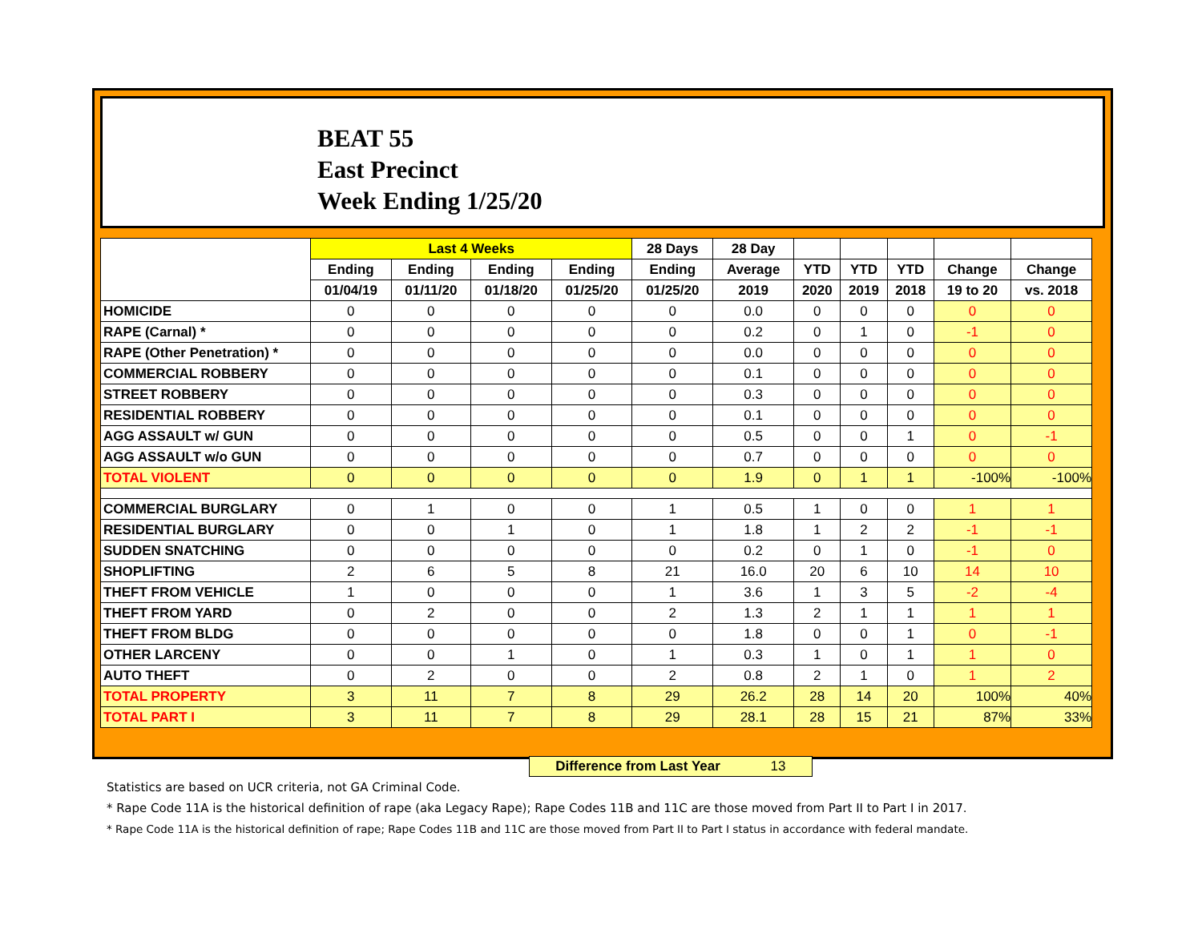BEAT 55
East Precinct
Week Ending 1/25/20
| | Last 4 Weeks | | | | 28 Days | 28 Day | | | | | |
| --- | --- | --- | --- | --- | --- | --- | --- | --- | --- | --- | --- |
| | Ending | Ending | Ending | Ending | Ending | Average | YTD | YTD | YTD | Change | Change |
| | 01/04/19 | 01/11/20 | 01/18/20 | 01/25/20 | 01/25/20 | 2019 | 2020 | 2019 | 2018 | 19 to 20 | vs. 2018 |
| HOMICIDE | 0 | 0 | 0 | 0 | 0 | 0.0 | 0 | 0 | 0 | 0 | 0 |
| RAPE (Carnal) * | 0 | 0 | 0 | 0 | 0 | 0.2 | 0 | 1 | 0 | -1 | 0 |
| RAPE (Other Penetration) * | 0 | 0 | 0 | 0 | 0 | 0.0 | 0 | 0 | 0 | 0 | 0 |
| COMMERCIAL ROBBERY | 0 | 0 | 0 | 0 | 0 | 0.1 | 0 | 0 | 0 | 0 | 0 |
| STREET ROBBERY | 0 | 0 | 0 | 0 | 0 | 0.3 | 0 | 0 | 0 | 0 | 0 |
| RESIDENTIAL ROBBERY | 0 | 0 | 0 | 0 | 0 | 0.1 | 0 | 0 | 0 | 0 | 0 |
| AGG ASSAULT w/ GUN | 0 | 0 | 0 | 0 | 0 | 0.5 | 0 | 0 | 1 | 0 | -1 |
| AGG ASSAULT w/o GUN | 0 | 0 | 0 | 0 | 0 | 0.7 | 0 | 0 | 0 | 0 | 0 |
| TOTAL VIOLENT | 0 | 0 | 0 | 0 | 0 | 1.9 | 0 | 1 | 1 | -100% | -100% |
| COMMERCIAL BURGLARY | 0 | 1 | 0 | 0 | 1 | 0.5 | 1 | 0 | 0 | 1 | 1 |
| RESIDENTIAL BURGLARY | 0 | 0 | 1 | 0 | 1 | 1.8 | 1 | 2 | 2 | -1 | -1 |
| SUDDEN SNATCHING | 0 | 0 | 0 | 0 | 0 | 0.2 | 0 | 1 | 0 | -1 | 0 |
| SHOPLIFTING | 2 | 6 | 5 | 8 | 21 | 16.0 | 20 | 6 | 10 | 14 | 10 |
| THEFT FROM VEHICLE | 1 | 0 | 0 | 0 | 1 | 3.6 | 1 | 3 | 5 | -2 | -4 |
| THEFT FROM YARD | 0 | 2 | 0 | 0 | 2 | 1.3 | 2 | 1 | 1 | 1 | 1 |
| THEFT FROM BLDG | 0 | 0 | 0 | 0 | 0 | 1.8 | 0 | 0 | 1 | 0 | -1 |
| OTHER LARCENY | 0 | 0 | 1 | 0 | 1 | 0.3 | 1 | 0 | 1 | 1 | 0 |
| AUTO THEFT | 0 | 2 | 0 | 0 | 2 | 0.8 | 2 | 1 | 0 | 1 | 2 |
| TOTAL PROPERTY | 3 | 11 | 7 | 8 | 29 | 26.2 | 28 | 14 | 20 | 100% | 40% |
| TOTAL PART I | 3 | 11 | 7 | 8 | 29 | 28.1 | 28 | 15 | 21 | 87% | 33% |
Difference from Last Year 13
Statistics are based on UCR criteria, not GA Criminal Code.
* Rape Code 11A is the historical definition of rape (aka Legacy Rape); Rape Codes 11B and 11C are those moved from Part II to Part I in 2017.
* Rape Code 11A is the historical definition of rape; Rape Codes 11B and 11C are those moved from Part II to Part I status in accordance with federal mandate.